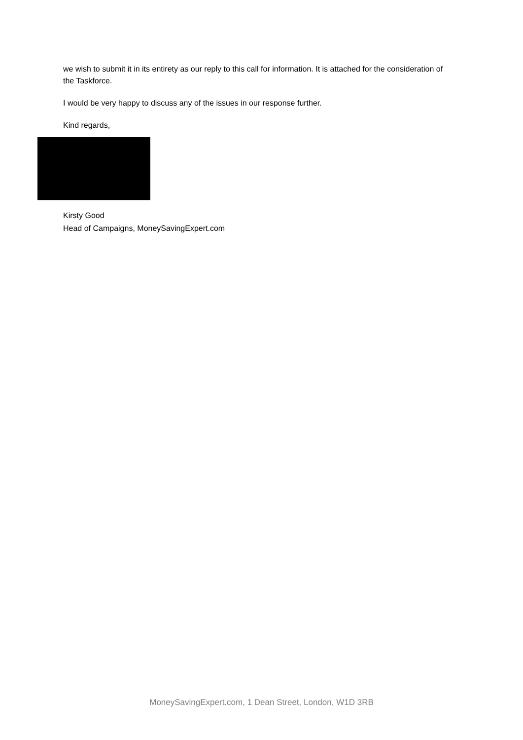we wish to submit it in its entirety as our reply to this call for information. It is attached for the consideration of the Taskforce.
I would be very happy to discuss any of the issues in our response further.
Kind regards,
Kirsty Good
Head of Campaigns, MoneySavingExpert.com
MoneySavingExpert.com, 1 Dean Street, London, W1D 3RB